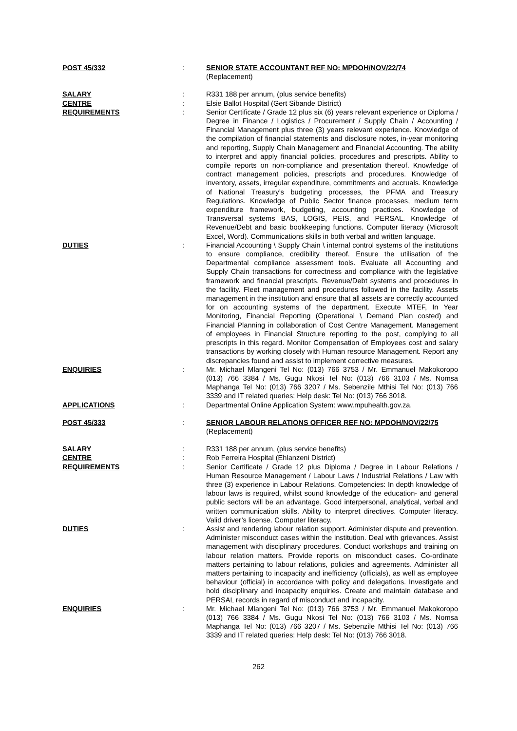POST 45/332 : SENIOR STATE ACCOUNTANT REF NO: MPDOH/NOV/22/74
(Replacement)
SALARY : R331 188 per annum, (plus service benefits)
CENTRE : Elsie Ballot Hospital (Gert Sibande District)
REQUIREMENTS : Senior Certificate / Grade 12 plus six (6) years relevant experience or Diploma / Degree in Finance / Logistics / Procurement / Supply Chain / Accounting / Financial Management plus three (3) years relevant experience. Knowledge of the compilation of financial statements and disclosure notes, in-year monitoring and reporting, Supply Chain Management and Financial Accounting. The ability to interpret and apply financial policies, procedures and prescripts. Ability to compile reports on non-compliance and presentation thereof. Knowledge of contract management policies, prescripts and procedures. Knowledge of inventory, assets, irregular expenditure, commitments and accruals. Knowledge of National Treasury’s budgeting processes, the PFMA and Treasury Regulations. Knowledge of Public Sector finance processes, medium term expenditure framework, budgeting, accounting practices. Knowledge of Transversal systems BAS, LOGIS, PEIS, and PERSAL. Knowledge of Revenue/Debt and basic bookkeeping functions. Computer literacy (Microsoft Excel, Word). Communications skills in both verbal and written language.
DUTIES : Financial Accounting \ Supply Chain \ internal control systems of the institutions to ensure compliance, credibility thereof. Ensure the utilisation of the Departmental compliance assessment tools. Evaluate all Accounting and Supply Chain transactions for correctness and compliance with the legislative framework and financial prescripts. Revenue/Debt systems and procedures in the facility. Fleet management and procedures followed in the facility. Assets management in the institution and ensure that all assets are correctly accounted for on accounting systems of the department. Execute MTEF, In Year Monitoring, Financial Reporting (Operational \ Demand Plan costed) and Financial Planning in collaboration of Cost Centre Management. Management of employees in Financial Structure reporting to the post, complying to all prescripts in this regard. Monitor Compensation of Employees cost and salary transactions by working closely with Human resource Management. Report any discrepancies found and assist to implement corrective measures.
ENQUIRIES : Mr. Michael Mlangeni Tel No: (013) 766 3753 / Mr. Emmanuel Makokoropo (013) 766 3384 / Ms. Gugu Nkosi Tel No: (013) 766 3103 / Ms. Nomsa Maphanga Tel No: (013) 766 3207 / Ms. Sebenzile Mthisi Tel No: (013) 766 3339 and IT related queries: Help desk: Tel No: (013) 766 3018.
APPLICATIONS : Departmental Online Application System: www.mpuhealth.gov.za.
POST 45/333 : SENIOR LABOUR RELATIONS OFFICER REF NO: MPDOH/NOV/22/75
(Replacement)
SALARY : R331 188 per annum, (plus service benefits)
CENTRE : Rob Ferreira Hospital (Ehlanzeni District)
REQUIREMENTS : Senior Certificate / Grade 12 plus Diploma / Degree in Labour Relations / Human Resource Management / Labour Laws / Industrial Relations / Law with three (3) experience in Labour Relations. Competencies: In depth knowledge of labour laws is required, whilst sound knowledge of the education- and general public sectors will be an advantage. Good interpersonal, analytical, verbal and written communication skills. Ability to interpret directives. Computer literacy. Valid driver’s license. Computer literacy.
DUTIES : Assist and rendering labour relation support. Administer dispute and prevention. Administer misconduct cases within the institution. Deal with grievances. Assist management with disciplinary procedures. Conduct workshops and training on labour relation matters. Provide reports on misconduct cases. Co-ordinate matters pertaining to labour relations, policies and agreements. Administer all matters pertaining to incapacity and inefficiency (officials), as well as employee behaviour (official) in accordance with policy and delegations. Investigate and hold disciplinary and incapacity enquiries. Create and maintain database and PERSAL records in regard of misconduct and incapacity.
ENQUIRIES : Mr. Michael Mlangeni Tel No: (013) 766 3753 / Mr. Emmanuel Makokoropo (013) 766 3384 / Ms. Gugu Nkosi Tel No: (013) 766 3103 / Ms. Nomsa Maphanga Tel No: (013) 766 3207 / Ms. Sebenzile Mthisi Tel No: (013) 766 3339 and IT related queries: Help desk: Tel No: (013) 766 3018.
262